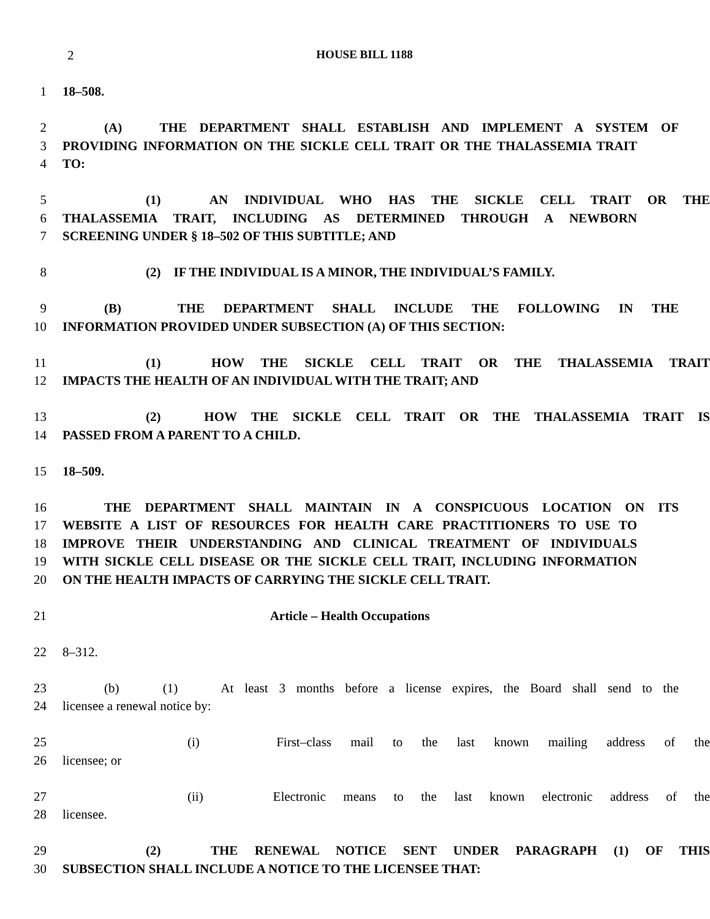2 HOUSE BILL 1188
1 18–508.
2 (A) THE DEPARTMENT SHALL ESTABLISH AND IMPLEMENT A SYSTEM OF
3 PROVIDING INFORMATION ON THE SICKLE CELL TRAIT OR THE THALASSEMIA TRAIT
4 TO:
5 (1) AN INDIVIDUAL WHO HAS THE SICKLE CELL TRAIT OR THE
6 THALASSEMIA TRAIT, INCLUDING AS DETERMINED THROUGH A NEWBORN
7 SCREENING UNDER § 18–502 OF THIS SUBTITLE; AND
8 (2) IF THE INDIVIDUAL IS A MINOR, THE INDIVIDUAL’S FAMILY.
9 (B) THE DEPARTMENT SHALL INCLUDE THE FOLLOWING IN THE
10 INFORMATION PROVIDED UNDER SUBSECTION (A) OF THIS SECTION:
11 (1) HOW THE SICKLE CELL TRAIT OR THE THALASSEMIA TRAIT
12 IMPACTS THE HEALTH OF AN INDIVIDUAL WITH THE TRAIT; AND
13 (2) HOW THE SICKLE CELL TRAIT OR THE THALASSEMIA TRAIT IS
14 PASSED FROM A PARENT TO A CHILD.
15 18–509.
16 THE DEPARTMENT SHALL MAINTAIN IN A CONSPICUOUS LOCATION ON ITS
17 WEBSITE A LIST OF RESOURCES FOR HEALTH CARE PRACTITIONERS TO USE TO
18 IMPROVE THEIR UNDERSTANDING AND CLINICAL TREATMENT OF INDIVIDUALS
19 WITH SICKLE CELL DISEASE OR THE SICKLE CELL TRAIT, INCLUDING INFORMATION
20 ON THE HEALTH IMPACTS OF CARRYING THE SICKLE CELL TRAIT.
21 Article – Health Occupations
22 8–312.
23 (b) (1) At least 3 months before a license expires, the Board shall send to the
24 licensee a renewal notice by:
25 (i) First–class mail to the last known mailing address of the
26 licensee; or
27 (ii) Electronic means to the last known electronic address of the
28 licensee.
29 (2) THE RENEWAL NOTICE SENT UNDER PARAGRAPH (1) OF THIS
30 SUBSECTION SHALL INCLUDE A NOTICE TO THE LICENSEE THAT: